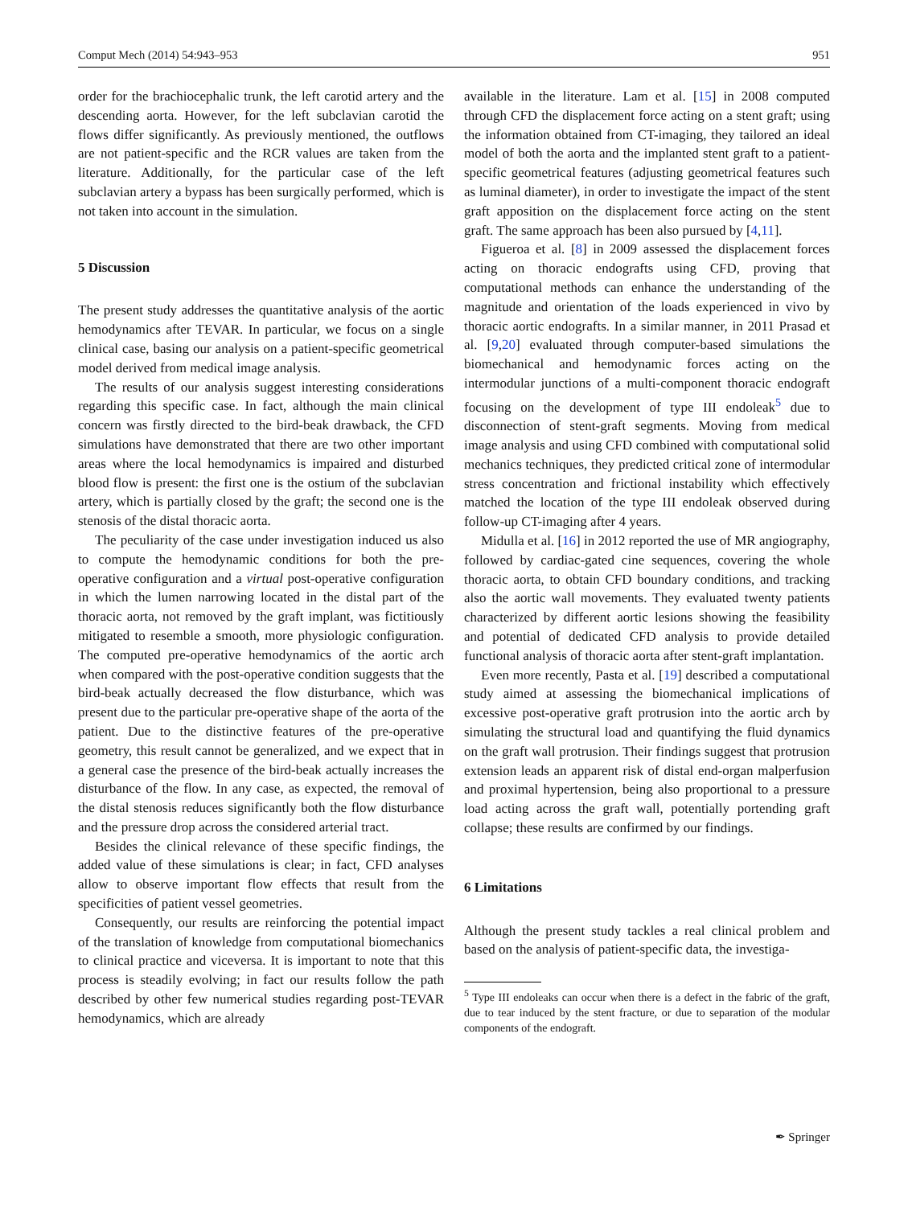Comput Mech (2014) 54:943–953 951
order for the brachiocephalic trunk, the left carotid artery and the descending aorta. However, for the left subclavian carotid the flows differ significantly. As previously mentioned, the outflows are not patient-specific and the RCR values are taken from the literature. Additionally, for the particular case of the left subclavian artery a bypass has been surgically performed, which is not taken into account in the simulation.
5 Discussion
The present study addresses the quantitative analysis of the aortic hemodynamics after TEVAR. In particular, we focus on a single clinical case, basing our analysis on a patient-specific geometrical model derived from medical image analysis.
The results of our analysis suggest interesting considerations regarding this specific case. In fact, although the main clinical concern was firstly directed to the bird-beak drawback, the CFD simulations have demonstrated that there are two other important areas where the local hemodynamics is impaired and disturbed blood flow is present: the first one is the ostium of the subclavian artery, which is partially closed by the graft; the second one is the stenosis of the distal thoracic aorta.
The peculiarity of the case under investigation induced us also to compute the hemodynamic conditions for both the pre-operative configuration and a virtual post-operative configuration in which the lumen narrowing located in the distal part of the thoracic aorta, not removed by the graft implant, was fictitiously mitigated to resemble a smooth, more physiologic configuration. The computed pre-operative hemodynamics of the aortic arch when compared with the post-operative condition suggests that the bird-beak actually decreased the flow disturbance, which was present due to the particular pre-operative shape of the aorta of the patient. Due to the distinctive features of the pre-operative geometry, this result cannot be generalized, and we expect that in a general case the presence of the bird-beak actually increases the disturbance of the flow. In any case, as expected, the removal of the distal stenosis reduces significantly both the flow disturbance and the pressure drop across the considered arterial tract.
Besides the clinical relevance of these specific findings, the added value of these simulations is clear; in fact, CFD analyses allow to observe important flow effects that result from the specificities of patient vessel geometries.
Consequently, our results are reinforcing the potential impact of the translation of knowledge from computational biomechanics to clinical practice and viceversa. It is important to note that this process is steadily evolving; in fact our results follow the path described by other few numerical studies regarding post-TEVAR hemodynamics, which are already
available in the literature. Lam et al. [15] in 2008 computed through CFD the displacement force acting on a stent graft; using the information obtained from CT-imaging, they tailored an ideal model of both the aorta and the implanted stent graft to a patient-specific geometrical features (adjusting geometrical features such as luminal diameter), in order to investigate the impact of the stent graft apposition on the displacement force acting on the stent graft. The same approach has been also pursued by [4,11].
Figueroa et al. [8] in 2009 assessed the displacement forces acting on thoracic endografts using CFD, proving that computational methods can enhance the understanding of the magnitude and orientation of the loads experienced in vivo by thoracic aortic endografts. In a similar manner, in 2011 Prasad et al. [9,20] evaluated through computer-based simulations the biomechanical and hemodynamic forces acting on the intermodular junctions of a multi-component thoracic endograft focusing on the development of type III endoleak<sup>5</sup> due to disconnection of stent-graft segments. Moving from medical image analysis and using CFD combined with computational solid mechanics techniques, they predicted critical zone of intermodular stress concentration and frictional instability which effectively matched the location of the type III endoleak observed during follow-up CT-imaging after 4 years.
Midulla et al. [16] in 2012 reported the use of MR angiography, followed by cardiac-gated cine sequences, covering the whole thoracic aorta, to obtain CFD boundary conditions, and tracking also the aortic wall movements. They evaluated twenty patients characterized by different aortic lesions showing the feasibility and potential of dedicated CFD analysis to provide detailed functional analysis of thoracic aorta after stent-graft implantation.
Even more recently, Pasta et al. [19] described a computational study aimed at assessing the biomechanical implications of excessive post-operative graft protrusion into the aortic arch by simulating the structural load and quantifying the fluid dynamics on the graft wall protrusion. Their findings suggest that protrusion extension leads an apparent risk of distal end-organ malperfusion and proximal hypertension, being also proportional to a pressure load acting across the graft wall, potentially portending graft collapse; these results are confirmed by our findings.
6 Limitations
Although the present study tackles a real clinical problem and based on the analysis of patient-specific data, the investiga-
<sup>5</sup> Type III endoleaks can occur when there is a defect in the fabric of the graft, due to tear induced by the stent fracture, or due to separation of the modular components of the endograft.
✒ Springer